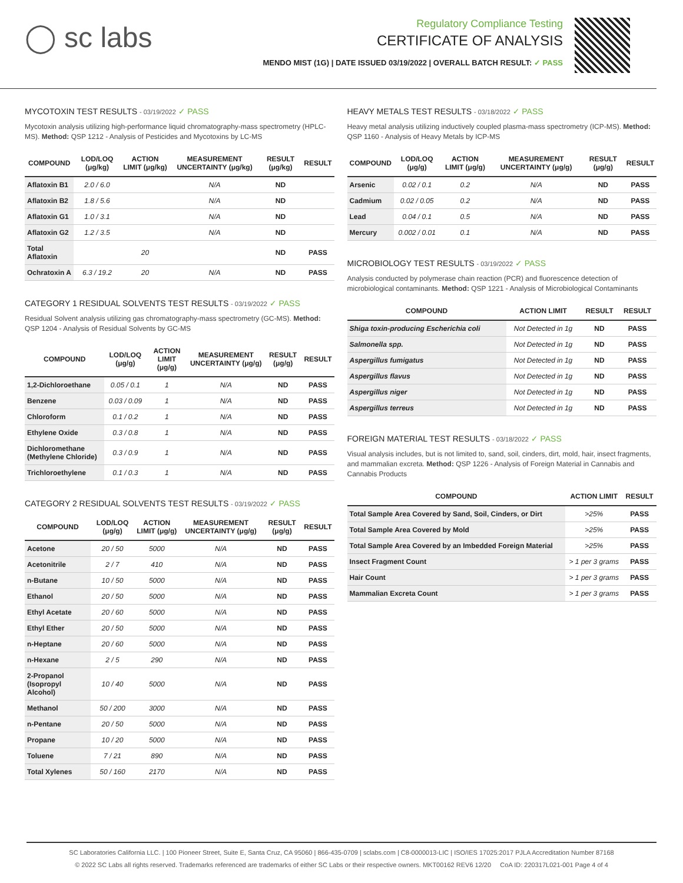◯ sc labs
Regulatory Compliance Testing
CERTIFICATE OF ANALYSIS
MENDO MIST (1G) | DATE ISSUED 03/19/2022 | OVERALL BATCH RESULT: ✓ PASS
MYCOTOXIN TEST RESULTS - 03/19/2022 ✓ PASS
Mycotoxin analysis utilizing high-performance liquid chromatography-mass spectrometry (HPLC-MS). Method: QSP 1212 - Analysis of Pesticides and Mycotoxins by LC-MS
| COMPOUND | LOD/LOQ (μg/kg) | ACTION LIMIT (μg/kg) | MEASUREMENT UNCERTAINTY (μg/kg) | RESULT (μg/kg) | RESULT |
| --- | --- | --- | --- | --- | --- |
| Aflatoxin B1 | 2.0 / 6.0 | | N/A | ND | |
| Aflatoxin B2 | 1.8 / 5.6 | | N/A | ND | |
| Aflatoxin G1 | 1.0 / 3.1 | | N/A | ND | |
| Aflatoxin G2 | 1.2 / 3.5 | | N/A | ND | |
| Total Aflatoxin | | 20 | | ND | PASS |
| Ochratoxin A | 6.3 / 19.2 | 20 | N/A | ND | PASS |
CATEGORY 1 RESIDUAL SOLVENTS TEST RESULTS - 03/19/2022 ✓ PASS
Residual Solvent analysis utilizing gas chromatography-mass spectrometry (GC-MS). Method: QSP 1204 - Analysis of Residual Solvents by GC-MS
| COMPOUND | LOD/LOQ (μg/g) | ACTION LIMIT (μg/g) | MEASUREMENT UNCERTAINTY (μg/g) | RESULT (μg/g) | RESULT |
| --- | --- | --- | --- | --- | --- |
| 1,2-Dichloroethane | 0.05 / 0.1 | 1 | N/A | ND | PASS |
| Benzene | 0.03 / 0.09 | 1 | N/A | ND | PASS |
| Chloroform | 0.1 / 0.2 | 1 | N/A | ND | PASS |
| Ethylene Oxide | 0.3 / 0.8 | 1 | N/A | ND | PASS |
| Dichloromethane (Methylene Chloride) | 0.3 / 0.9 | 1 | N/A | ND | PASS |
| Trichloroethylene | 0.1 / 0.3 | 1 | N/A | ND | PASS |
CATEGORY 2 RESIDUAL SOLVENTS TEST RESULTS - 03/19/2022 ✓ PASS
| COMPOUND | LOD/LOQ (μg/g) | ACTION LIMIT (μg/g) | MEASUREMENT UNCERTAINTY (μg/g) | RESULT (μg/g) | RESULT |
| --- | --- | --- | --- | --- | --- |
| Acetone | 20 / 50 | 5000 | N/A | ND | PASS |
| Acetonitrile | 2 / 7 | 410 | N/A | ND | PASS |
| n-Butane | 10 / 50 | 5000 | N/A | ND | PASS |
| Ethanol | 20 / 50 | 5000 | N/A | ND | PASS |
| Ethyl Acetate | 20 / 60 | 5000 | N/A | ND | PASS |
| Ethyl Ether | 20 / 50 | 5000 | N/A | ND | PASS |
| n-Heptane | 20 / 60 | 5000 | N/A | ND | PASS |
| n-Hexane | 2 / 5 | 290 | N/A | ND | PASS |
| 2-Propanol (Isopropyl Alcohol) | 10 / 40 | 5000 | N/A | ND | PASS |
| Methanol | 50 / 200 | 3000 | N/A | ND | PASS |
| n-Pentane | 20 / 50 | 5000 | N/A | ND | PASS |
| Propane | 10 / 20 | 5000 | N/A | ND | PASS |
| Toluene | 7 / 21 | 890 | N/A | ND | PASS |
| Total Xylenes | 50 / 160 | 2170 | N/A | ND | PASS |
HEAVY METALS TEST RESULTS - 03/18/2022 ✓ PASS
Heavy metal analysis utilizing inductively coupled plasma-mass spectrometry (ICP-MS). Method: QSP 1160 - Analysis of Heavy Metals by ICP-MS
| COMPOUND | LOD/LOQ (μg/g) | ACTION LIMIT (μg/g) | MEASUREMENT UNCERTAINTY (μg/g) | RESULT (μg/g) | RESULT |
| --- | --- | --- | --- | --- | --- |
| Arsenic | 0.02 / 0.1 | 0.2 | N/A | ND | PASS |
| Cadmium | 0.02 / 0.05 | 0.2 | N/A | ND | PASS |
| Lead | 0.04 / 0.1 | 0.5 | N/A | ND | PASS |
| Mercury | 0.002 / 0.01 | 0.1 | N/A | ND | PASS |
MICROBIOLOGY TEST RESULTS - 03/19/2022 ✓ PASS
Analysis conducted by polymerase chain reaction (PCR) and fluorescence detection of microbiological contaminants. Method: QSP 1221 - Analysis of Microbiological Contaminants
| COMPOUND | ACTION LIMIT | RESULT | RESULT |
| --- | --- | --- | --- |
| Shiga toxin-producing Escherichia coli | Not Detected in 1g | ND | PASS |
| Salmonella spp. | Not Detected in 1g | ND | PASS |
| Aspergillus fumigatus | Not Detected in 1g | ND | PASS |
| Aspergillus flavus | Not Detected in 1g | ND | PASS |
| Aspergillus niger | Not Detected in 1g | ND | PASS |
| Aspergillus terreus | Not Detected in 1g | ND | PASS |
FOREIGN MATERIAL TEST RESULTS - 03/18/2022 ✓ PASS
Visual analysis includes, but is not limited to, sand, soil, cinders, dirt, mold, hair, insect fragments, and mammalian excreta. Method: QSP 1226 - Analysis of Foreign Material in Cannabis and Cannabis Products
| COMPOUND | ACTION LIMIT | RESULT |
| --- | --- | --- |
| Total Sample Area Covered by Sand, Soil, Cinders, or Dirt | >25% | PASS |
| Total Sample Area Covered by Mold | >25% | PASS |
| Total Sample Area Covered by an Imbedded Foreign Material | >25% | PASS |
| Insect Fragment Count | > 1 per 3 grams | PASS |
| Hair Count | > 1 per 3 grams | PASS |
| Mammalian Excreta Count | > 1 per 3 grams | PASS |
SC Laboratories California LLC. | 100 Pioneer Street, Suite E, Santa Cruz, CA 95060 | 866-435-0709 | sclabs.com | C8-0000013-LIC | ISO/IES 17025:2017 PJLA Accreditation Number 87168
© 2022 SC Labs all rights reserved. Trademarks referenced are trademarks of either SC Labs or their respective owners. MKT00162 REV6 12/20 CoA ID: 220317L021-001 Page 4 of 4